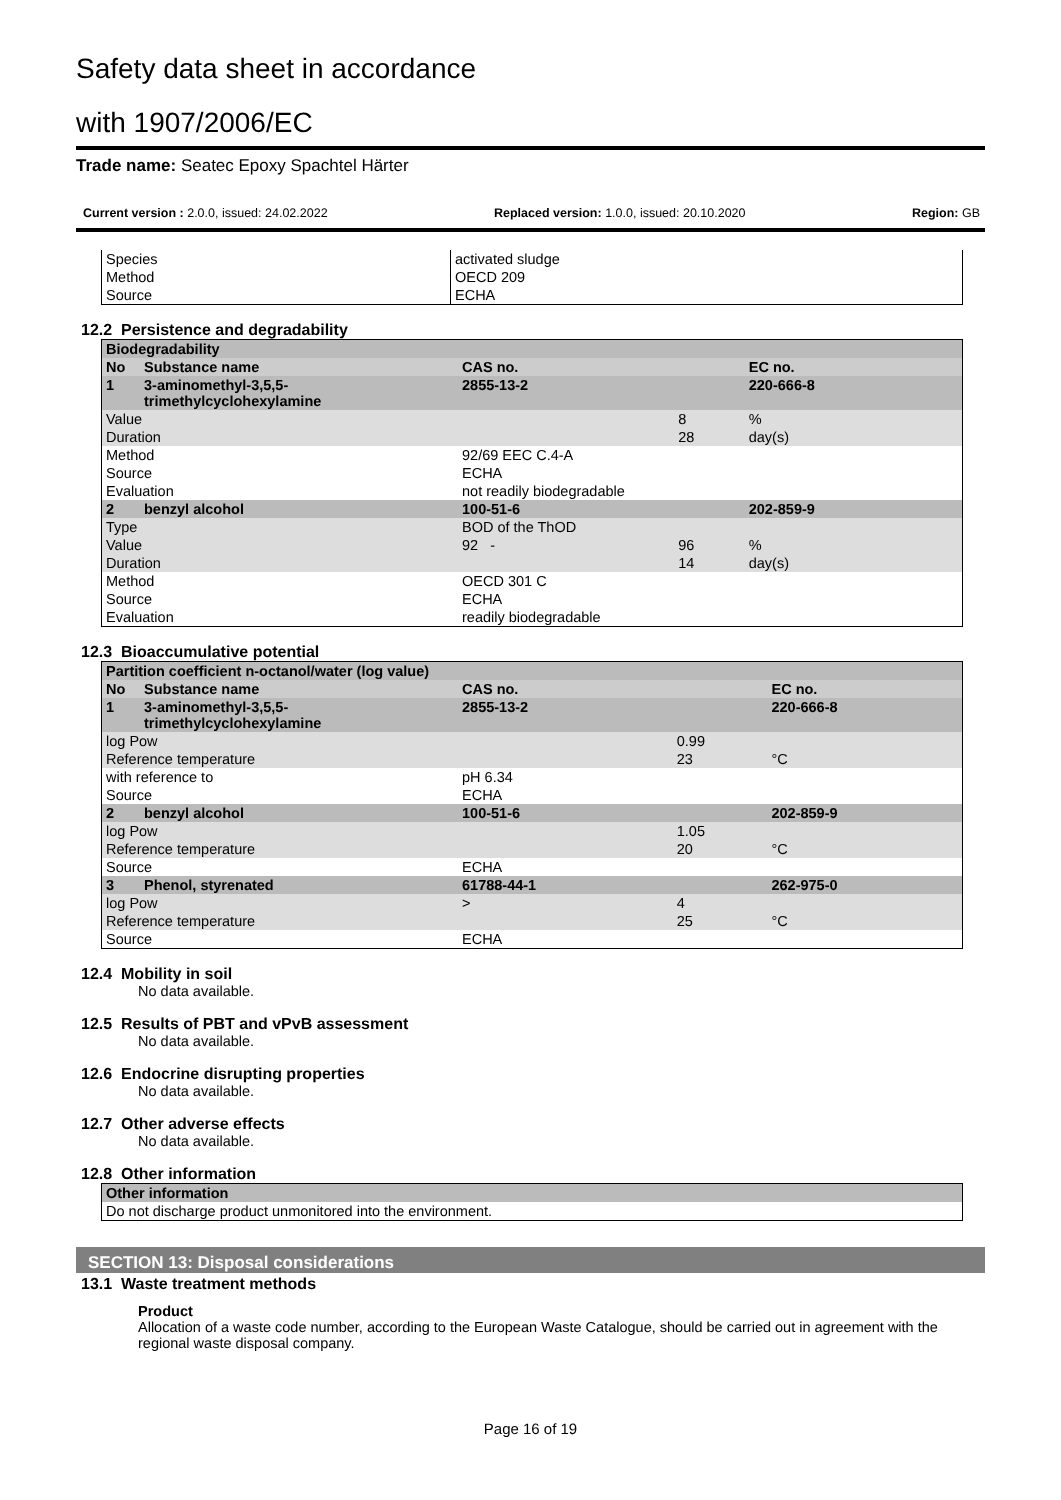Safety data sheet in accordance
with 1907/2006/EC
Trade name: Seatec Epoxy Spachtel Härter
Current version : 2.0.0, issued: 24.02.2022 Replaced version: 1.0.0, issued: 20.10.2020 Region: GB
| Species | activated sludge |
| Method | OECD 209 |
| Source | ECHA |
12.2 Persistence and degradability
| Biodegradability | | | | |
| --- | --- | --- | --- | --- |
| No | Substance name | CAS no. | | EC no. |
| 1 | 3-aminomethyl-3,5,5-trimethylcyclohexylamine | 2855-13-2 | | 220-666-8 |
| Value | | | 8 | % |
| Duration | | | 28 | day(s) |
| Method | | 92/69 EEC C.4-A | | |
| Source | | ECHA | | |
| Evaluation | | not readily biodegradable | | |
| 2 | benzyl alcohol | 100-51-6 | | 202-859-9 |
| Type | | BOD of the ThOD | | |
| Value | | 92 - | 96 | % |
| Duration | | | 14 | day(s) |
| Method | | OECD 301 C | | |
| Source | | ECHA | | |
| Evaluation | | readily biodegradable | | |
12.3 Bioaccumulative potential
| Partition coefficient n-octanol/water (log value) | | | | |
| --- | --- | --- | --- | --- |
| No | Substance name | CAS no. | | EC no. |
| 1 | 3-aminomethyl-3,5,5-trimethylcyclohexylamine | 2855-13-2 | | 220-666-8 |
| log Pow | | | 0.99 | |
| Reference temperature | | | 23 | °C |
| with reference to | | pH 6.34 | | |
| Source | | ECHA | | |
| 2 | benzyl alcohol | 100-51-6 | | 202-859-9 |
| log Pow | | | 1.05 | |
| Reference temperature | | | 20 | °C |
| Source | | ECHA | | |
| 3 | Phenol, styrenated | 61788-44-1 | | 262-975-0 |
| log Pow | | > | 4 | |
| Reference temperature | | | 25 | °C |
| Source | | ECHA | | |
12.4 Mobility in soil
No data available.
12.5 Results of PBT and vPvB assessment
No data available.
12.6 Endocrine disrupting properties
No data available.
12.7 Other adverse effects
No data available.
12.8 Other information
| Other information |
| --- |
| Do not discharge product unmonitored into the environment. |
SECTION 13: Disposal considerations
13.1 Waste treatment methods
Product
Allocation of a waste code number, according to the European Waste Catalogue, should be carried out in agreement with the regional waste disposal company.
Page 16 of 19